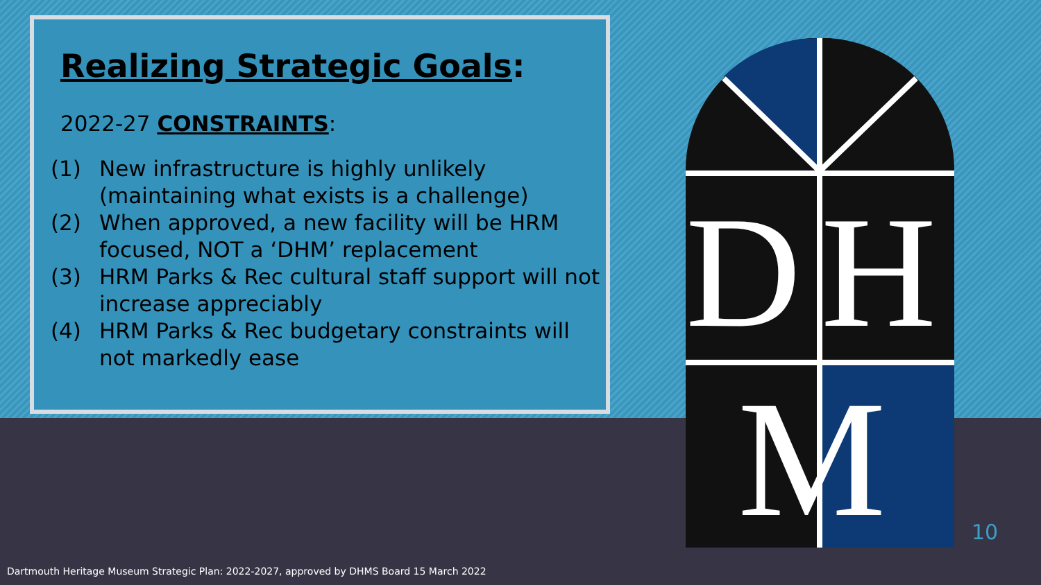Realizing Strategic Goals:
2022-27 CONSTRAINTS:
(1) New infrastructure is highly unlikely (maintaining what exists is a challenge)
(2) When approved, a new facility will be HRM focused, NOT a ‘DHM’ replacement
(3) HRM Parks & Rec cultural staff support will not increase appreciably
(4) HRM Parks & Rec budgetary constraints will not markedly ease
D
H
M
10
Dartmouth Heritage Museum Strategic Plan: 2022-2027, approved by DHMS Board 15 March 2022